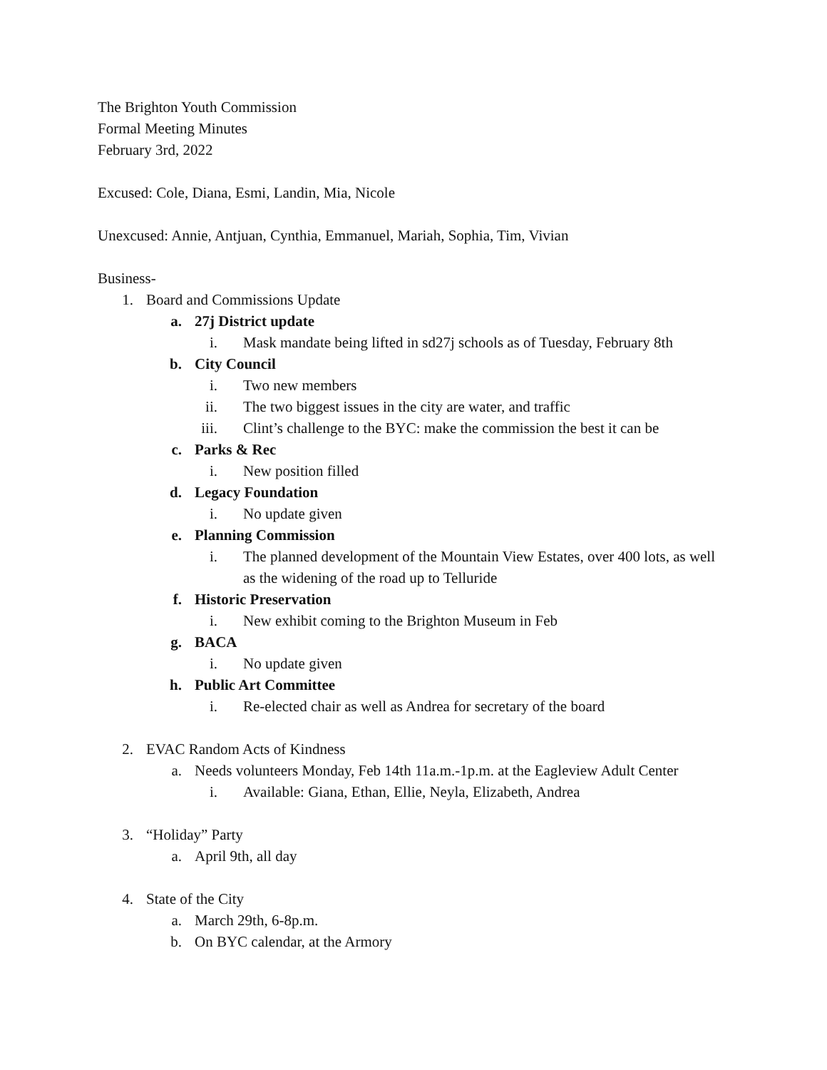The Brighton Youth Commission
Formal Meeting Minutes
February 3rd, 2022
Excused: Cole, Diana, Esmi, Landin, Mia, Nicole
Unexcused: Annie, Antjuan, Cynthia, Emmanuel, Mariah, Sophia, Tim, Vivian
Business-
1. Board and Commissions Update
a. 27j District update
i. Mask mandate being lifted in sd27j schools as of Tuesday, February 8th
b. City Council
i. Two new members
ii. The two biggest issues in the city are water, and traffic
iii. Clint’s challenge to the BYC: make the commission the best it can be
c. Parks & Rec
i. New position filled
d. Legacy Foundation
i. No update given
e. Planning Commission
i. The planned development of the Mountain View Estates, over 400 lots, as well as the widening of the road up to Telluride
f. Historic Preservation
i. New exhibit coming to the Brighton Museum in Feb
g. BACA
i. No update given
h. Public Art Committee
i. Re-elected chair as well as Andrea for secretary of the board
2. EVAC Random Acts of Kindness
a. Needs volunteers Monday, Feb 14th 11a.m.-1p.m. at the Eagleview Adult Center
i. Available: Giana, Ethan, Ellie, Neyla, Elizabeth, Andrea
3. “Holiday” Party
a. April 9th, all day
4. State of the City
a. March 29th, 6-8p.m.
b. On BYC calendar, at the Armory